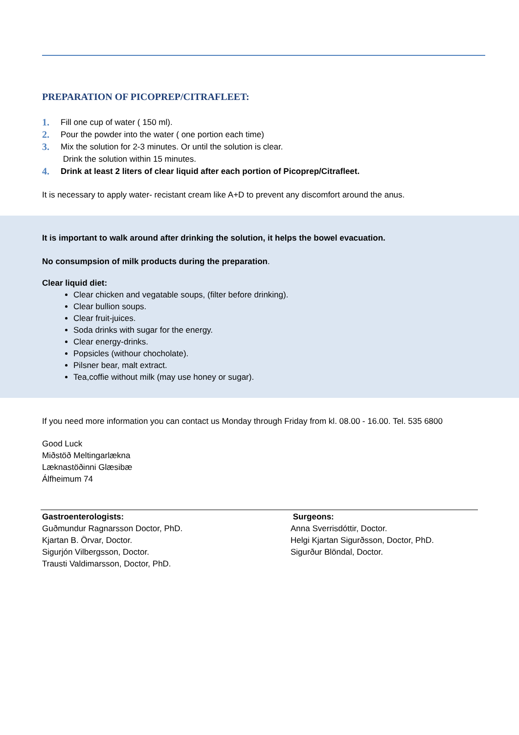PREPARATION OF PICOPREP/CITRAFLEET:
1. Fill one cup of water ( 150 ml).
2. Pour the powder into the water ( one portion each time)
3. Mix the solution for 2-3 minutes. Or until the solution is clear.
Drink the solution within 15 minutes.
4. Drink at least 2 liters of clear liquid after each portion of Picoprep/Citrafleet.
It is necessary to apply water- recistant cream like A+D to prevent any discomfort around the anus.
It is important to walk around after drinking the solution, it helps the bowel evacuation.
No consumpsion of milk products during the preparation.
Clear liquid diet:
Clear chicken and vegatable soups, (filter before drinking).
Clear bullion soups.
Clear fruit-juices.
Soda drinks with sugar for the energy.
Clear energy-drinks.
Popsicles (withour chocholate).
Pilsner bear, malt extract.
Tea,coffie without milk (may use honey or sugar).
If you need more information you can contact us Monday through Friday from kl. 08.00 - 16.00. Tel. 535 6800
Good Luck
Miðstöð Meltingarlækna
Læknastöðinni Glæsibæ
Álfheimum 74
Gastroenterologists:
Guðmundur Ragnarsson Doctor, PhD.
Kjartan B. Örvar, Doctor.
Sigurjón Vilbergsson, Doctor.
Trausti Valdimarsson, Doctor, PhD.
Surgeons:
Anna Sverrisdóttir, Doctor.
Helgi Kjartan Sigurðsson, Doctor, PhD.
Sigurður Blöndal, Doctor.